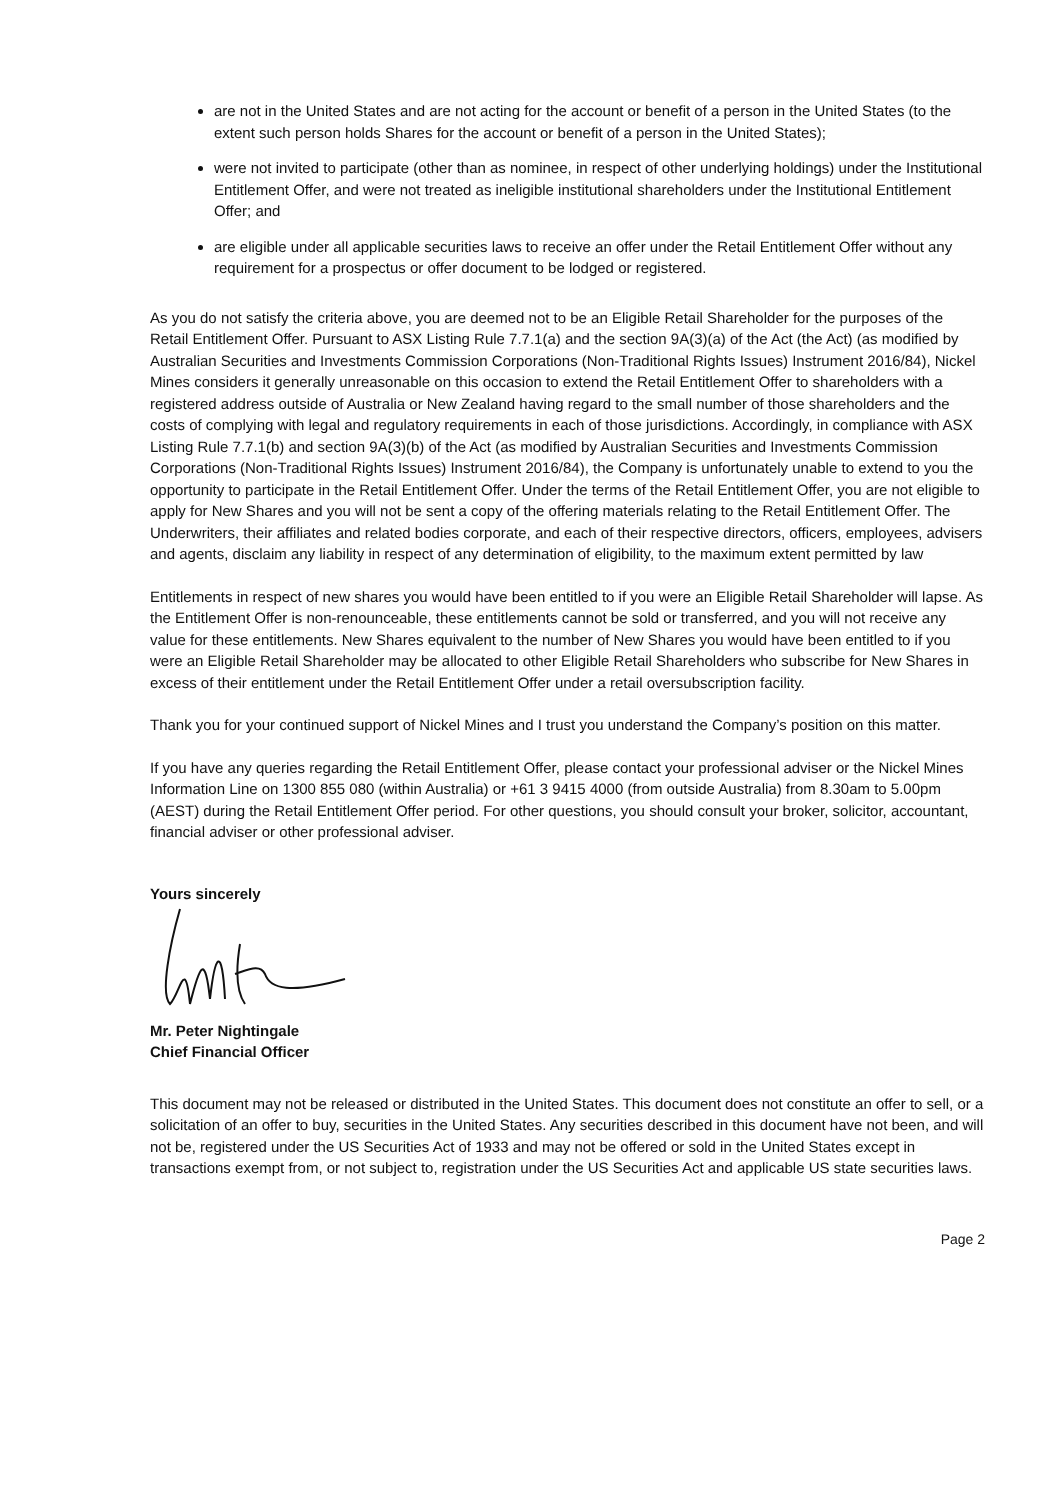are not in the United States and are not acting for the account or benefit of a person in the United States (to the extent such person holds Shares for the account or benefit of a person in the United States);
were not invited to participate (other than as nominee, in respect of other underlying holdings) under the Institutional Entitlement Offer, and were not treated as ineligible institutional shareholders under the Institutional Entitlement Offer; and
are eligible under all applicable securities laws to receive an offer under the Retail Entitlement Offer without any requirement for a prospectus or offer document to be lodged or registered.
As you do not satisfy the criteria above, you are deemed not to be an Eligible Retail Shareholder for the purposes of the Retail Entitlement Offer. Pursuant to ASX Listing Rule 7.7.1(a) and the section 9A(3)(a) of the Act (the Act) (as modified by Australian Securities and Investments Commission Corporations (Non-Traditional Rights Issues) Instrument 2016/84), Nickel Mines considers it generally unreasonable on this occasion to extend the Retail Entitlement Offer to shareholders with a registered address outside of Australia or New Zealand having regard to the small number of those shareholders and the costs of complying with legal and regulatory requirements in each of those jurisdictions. Accordingly, in compliance with ASX Listing Rule 7.7.1(b) and section 9A(3)(b) of the Act (as modified by Australian Securities and Investments Commission Corporations (Non-Traditional Rights Issues) Instrument 2016/84), the Company is unfortunately unable to extend to you the opportunity to participate in the Retail Entitlement Offer. Under the terms of the Retail Entitlement Offer, you are not eligible to apply for New Shares and you will not be sent a copy of the offering materials relating to the Retail Entitlement Offer. The Underwriters, their affiliates and related bodies corporate, and each of their respective directors, officers, employees, advisers and agents, disclaim any liability in respect of any determination of eligibility, to the maximum extent permitted by law
Entitlements in respect of new shares you would have been entitled to if you were an Eligible Retail Shareholder will lapse. As the Entitlement Offer is non-renounceable, these entitlements cannot be sold or transferred, and you will not receive any value for these entitlements. New Shares equivalent to the number of New Shares you would have been entitled to if you were an Eligible Retail Shareholder may be allocated to other Eligible Retail Shareholders who subscribe for New Shares in excess of their entitlement under the Retail Entitlement Offer under a retail oversubscription facility.
Thank you for your continued support of Nickel Mines and I trust you understand the Company’s position on this matter.
If you have any queries regarding the Retail Entitlement Offer, please contact your professional adviser or the Nickel Mines Information Line on 1300 855 080 (within Australia) or +61 3 9415 4000 (from outside Australia) from 8.30am to 5.00pm (AEST) during the Retail Entitlement Offer period. For other questions, you should consult your broker, solicitor, accountant, financial adviser or other professional adviser.
Yours sincerely
Mr. Peter Nightingale
Chief Financial Officer
This document may not be released or distributed in the United States. This document does not constitute an offer to sell, or a solicitation of an offer to buy, securities in the United States. Any securities described in this document have not been, and will not be, registered under the US Securities Act of 1933 and may not be offered or sold in the United States except in transactions exempt from, or not subject to, registration under the US Securities Act and applicable US state securities laws.
Page 2